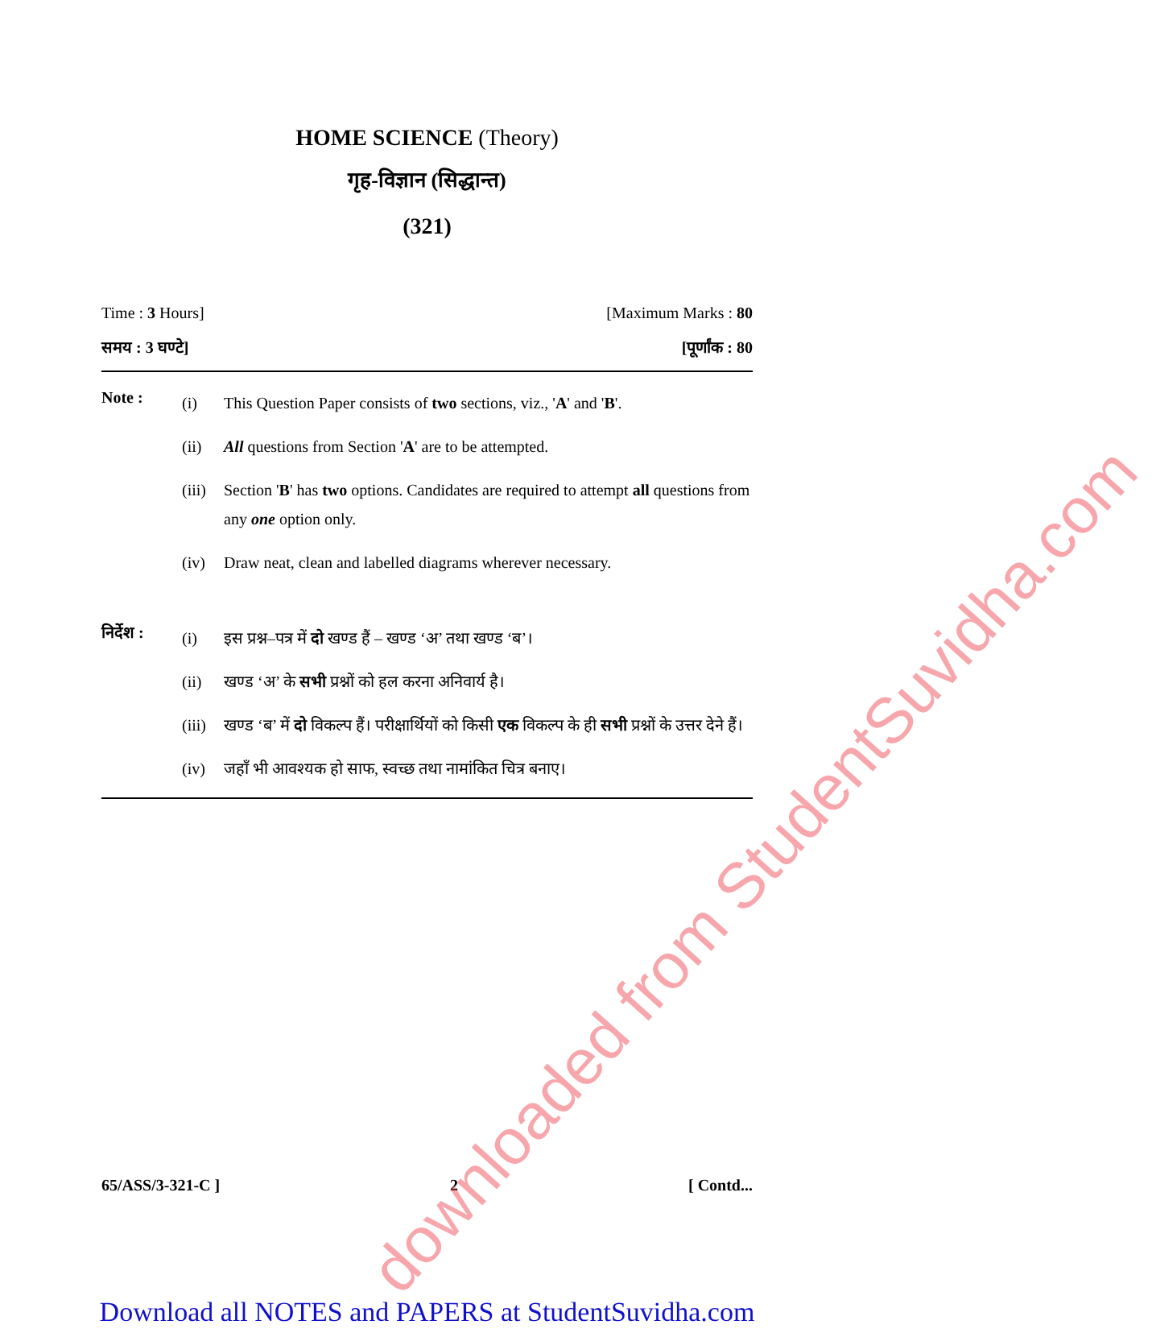HOME SCIENCE (Theory)
गृह-विज्ञान (सिद्धान्त)
(321)
Time : 3 Hours] [Maximum Marks : 80
समय : 3 घण्टे] [पूर्णांक : 80
Note :
(i) This Question Paper consists of two sections, viz., 'A' and 'B'.
(ii) All questions from Section 'A' are to be attempted.
(iii) Section 'B' has two options. Candidates are required to attempt all questions from any one option only.
(iv) Draw neat, clean and labelled diagrams wherever necessary.
निर्देश :
(i) इस प्रश्न–पत्र में दो खण्ड हैं – खण्ड ‘अ’ तथा खण्ड ‘ब’।
(ii) खण्ड ‘अ’ के सभी प्रश्नों को हल करना अनिवार्य है।
(iii) खण्ड ‘ब’ में दो विकल्प हैं। परीक्षार्थियों को किसी एक विकल्प के ही सभी प्रश्नों के उत्तर देने हैं।
(iv) जहाँ भी आवश्यक हो साफ, स्वच्छ तथा नामांकित चित्र बनाए।
65/ASS/3-321-C ] 2 [ Contd...
Download all NOTES and PAPERS at StudentSuvidha.com
downloaded from StudentSuvidha.com